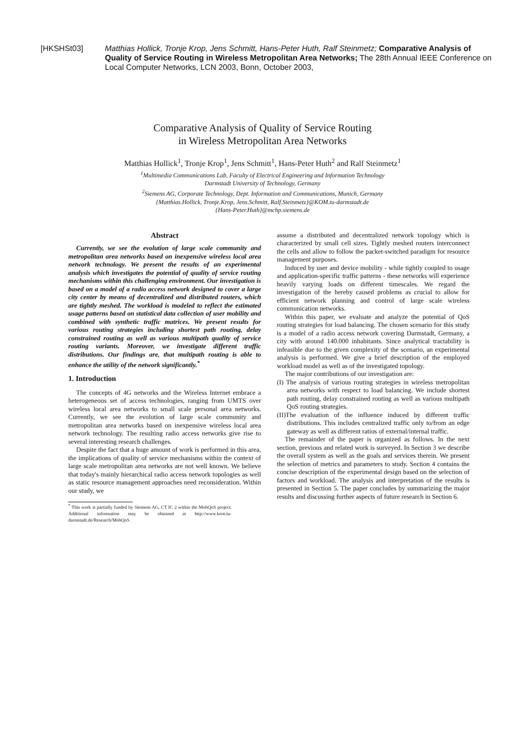[HKSHSt03] Matthias Hollick, Tronje Krop, Jens Schmitt, Hans-Peter Huth, Ralf Steinmetz; Comparative Analysis of Quality of Service Routing in Wireless Metropolitan Area Networks; The 28th Annual IEEE Conference on Local Computer Networks, LCN 2003, Bonn, October 2003,
Comparative Analysis of Quality of Service Routing
in Wireless Metropolitan Area Networks
Matthias Hollick<sup>1</sup>, Tronje Krop<sup>1</sup>, Jens Schmitt<sup>1</sup>, Hans-Peter Huth<sup>2</sup> and Ralf Steinmetz<sup>1</sup>
<sup>1</sup> Multimedia Communications Lab, Faculty of Electrical Engineering and Information Technology
Darmstadt University of Technology, Germany
<sup>2</sup> Siemens AG, Corporate Technology, Dept. Information and Communications, Munich, Germany
{Matthias.Hollick, Tronje.Krop, Jens.Schmitt, Ralf.Steinmetz}@KOM.tu-darmstadt.de
{Hans-Peter.Huth}@mchp.siemens.de
Abstract
Currently, we see the evolution of large scale community and metropolitan area networks based on inexpensive wireless local area network technology. We present the results of an experimental analysis which investigates the potential of quality of service routing mechanisms within this challenging environment. Our investigation is based on a model of a radio access network designed to cover a large city center by means of decentralized and distributed routers, which are tightly meshed. The workload is modeled to reflect the estimated usage patterns based on statistical data collection of user mobility and combined with synthetic traffic matrices. We present results for various routing strategies including shortest path routing, delay constrained routing as well as various multipath quality of service routing variants. Moreover, we investigate different traffic distributions. Our findings are, that multipath routing is able to enhance the utility of the network significantly.<sup>*</sup>
1. Introduction
The concepts of 4G networks and the Wireless Internet embrace a heterogeneous set of access technologies, ranging from UMTS over wireless local area networks to small scale personal area networks. Currently, we see the evolution of large scale community and metropolitan area networks based on inexpensive wireless local area network technology. The resulting radio access networks give rise to several interesting research challenges.
Despite the fact that a huge amount of work is performed in this area, the implications of quality of service mechanisms within the context of large scale metropolitan area networks are not well known. We believe that today's mainly hierarchical radio access network topologies as well as static resource management approaches need reconsideration. Within our study, we
<sup>*</sup> This work is partially funded by Siemens AG, CT IC 2 within the MobQoS project. Additional information may be obtained at http://www.kom.tu-darmstadt.de/Research/MobQoS
assume a distributed and decentralized network topology which is characterized by small cell sizes. Tightly meshed routers interconnect the cells and allow to follow the packet-switched paradigm for resource management purposes.
Induced by user and device mobility - while tightly coupled to usage and application-specific traffic patterns - these networks will experience heavily varying loads on different timescales. We regard the investigation of the hereby caused problems as crucial to allow for efficient network planning and control of large scale wireless communication networks.
Within this paper, we evaluate and analyze the potential of QoS routing strategies for load balancing. The chosen scenario for this study is a model of a radio access network covering Darmstadt, Germany, a city with around 140.000 inhabitants. Since analytical tractability is infeasible due to the given complexity of the scenario, an experimental analysis is performed. We give a brief description of the employed workload model as well as of the investigated topology.
The major contributions of our investigation are:
(I) The analysis of various routing strategies in wireless metropolitan area networks with respect to load balancing. We include shortest path routing, delay constrained routing as well as various multipath QoS routing strategies.
(II)The evaluation of the influence induced by different traffic distributions. This includes centralized traffic only to/from an edge gateway as well as different ratios of external/internal traffic.
The remainder of the paper is organized as follows. In the next section, previous and related work is surveyed. In Section 3 we describe the overall system as well as the goals and services therein. We present the selection of metrics and parameters to study. Section 4 contains the concise description of the experimental design based on the selection of factors and workload. The analysis and interpretation of the results is presented in Section 5. The paper concludes by summarizing the major results and discussing further aspects of future research in Section 6.